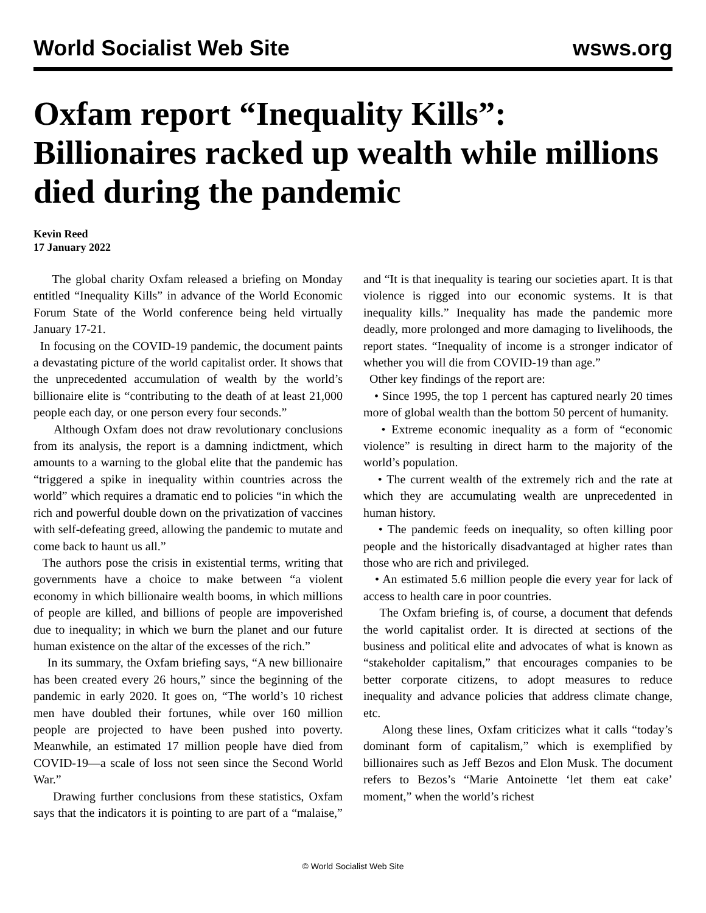World Socialist Web Site wsws.org
Oxfam report “Inequality Kills”: Billionaires racked up wealth while millions died during the pandemic
Kevin Reed
17 January 2022
The global charity Oxfam released a briefing on Monday entitled “Inequality Kills” in advance of the World Economic Forum State of the World conference being held virtually January 17-21.
In focusing on the COVID-19 pandemic, the document paints a devastating picture of the world capitalist order. It shows that the unprecedented accumulation of wealth by the world’s billionaire elite is “contributing to the death of at least 21,000 people each day, or one person every four seconds.”
Although Oxfam does not draw revolutionary conclusions from its analysis, the report is a damning indictment, which amounts to a warning to the global elite that the pandemic has “triggered a spike in inequality within countries across the world” which requires a dramatic end to policies “in which the rich and powerful double down on the privatization of vaccines with self-defeating greed, allowing the pandemic to mutate and come back to haunt us all.”
The authors pose the crisis in existential terms, writing that governments have a choice to make between “a violent economy in which billionaire wealth booms, in which millions of people are killed, and billions of people are impoverished due to inequality; in which we burn the planet and our future human existence on the altar of the excesses of the rich.”
In its summary, the Oxfam briefing says, “A new billionaire has been created every 26 hours,” since the beginning of the pandemic in early 2020. It goes on, “The world’s 10 richest men have doubled their fortunes, while over 160 million people are projected to have been pushed into poverty. Meanwhile, an estimated 17 million people have died from COVID-19—a scale of loss not seen since the Second World War.”
Drawing further conclusions from these statistics, Oxfam says that the indicators it is pointing to are part of a “malaise,” and “It is that inequality is tearing our societies apart. It is that violence is rigged into our economic systems. It is that inequality kills.” Inequality has made the pandemic more deadly, more prolonged and more damaging to livelihoods, the report states. “Inequality of income is a stronger indicator of whether you will die from COVID-19 than age.”
Other key findings of the report are:
• Since 1995, the top 1 percent has captured nearly 20 times more of global wealth than the bottom 50 percent of humanity.
• Extreme economic inequality as a form of “economic violence” is resulting in direct harm to the majority of the world’s population.
• The current wealth of the extremely rich and the rate at which they are accumulating wealth are unprecedented in human history.
• The pandemic feeds on inequality, so often killing poor people and the historically disadvantaged at higher rates than those who are rich and privileged.
• An estimated 5.6 million people die every year for lack of access to health care in poor countries.
The Oxfam briefing is, of course, a document that defends the world capitalist order. It is directed at sections of the business and political elite and advocates of what is known as “stakeholder capitalism,” that encourages companies to be better corporate citizens, to adopt measures to reduce inequality and advance policies that address climate change, etc.
Along these lines, Oxfam criticizes what it calls “today’s dominant form of capitalism,” which is exemplified by billionaires such as Jeff Bezos and Elon Musk. The document refers to Bezos’s “Marie Antoinette ‘let them eat cake’ moment,” when the world’s richest
© World Socialist Web Site